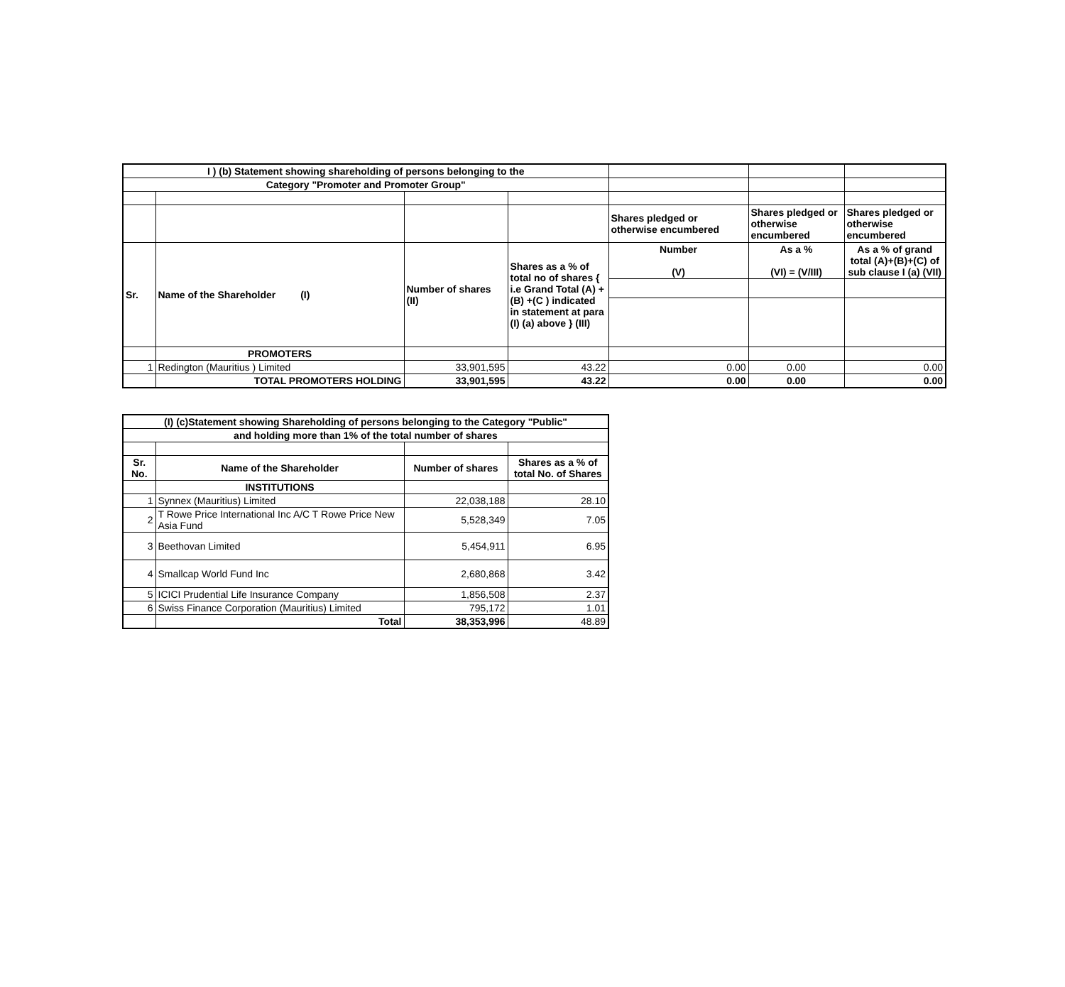| I ) (b) Statement showing shareholding of persons belonging to the | | | | | | |
| Category "Promoter and Promoter Group" | | | | | | |
| | | | | Shares pledged or otherwise encumbered | Shares pledged or otherwise encumbered | Shares pledged or otherwise encumbered |
| Sr. | Name of the Shareholder (I) | Number of shares (II) | Shares as a % of total no of shares { i.e Grand Total (A) +(B) +(C ) indicated in statement at para (I) (a) above } (III) | Number (V) | As a % (VI) = (V/III) | As a % of grand total (A)+(B)+(C) of sub clause I (a) (VII) |
| | PROMOTERS | | | | | |
| 1 | Redington (Mauritius ) Limited | 33,901,595 | 43.22 | 0.00 | 0.00 | 0.00 |
| | TOTAL PROMOTERS HOLDING | 33,901,595 | 43.22 | 0.00 | 0.00 | 0.00 |
| (I) (c)Statement showing Shareholding of persons belonging to the Category "Public" | | | |
| --- | --- | --- | --- |
| and holding more than 1% of the total number of shares | | | |
| Sr. No. | Name of the Shareholder | Number of shares | Shares as a % of total No. of Shares |
| | INSTITUTIONS | | |
| 1 | Synnex (Mauritius) Limited | 22,038,188 | 28.10 |
| 2 | T Rowe Price International Inc A/C T Rowe Price New Asia Fund | 5,528,349 | 7.05 |
| 3 | Beethovan Limited | 5,454,911 | 6.95 |
| 4 | Smallcap World Fund Inc | 2,680,868 | 3.42 |
| 5 | ICICI Prudential Life Insurance Company | 1,856,508 | 2.37 |
| 6 | Swiss Finance Corporation (Mauritius) Limited | 795,172 | 1.01 |
| | Total | 38,353,996 | 48.89 |